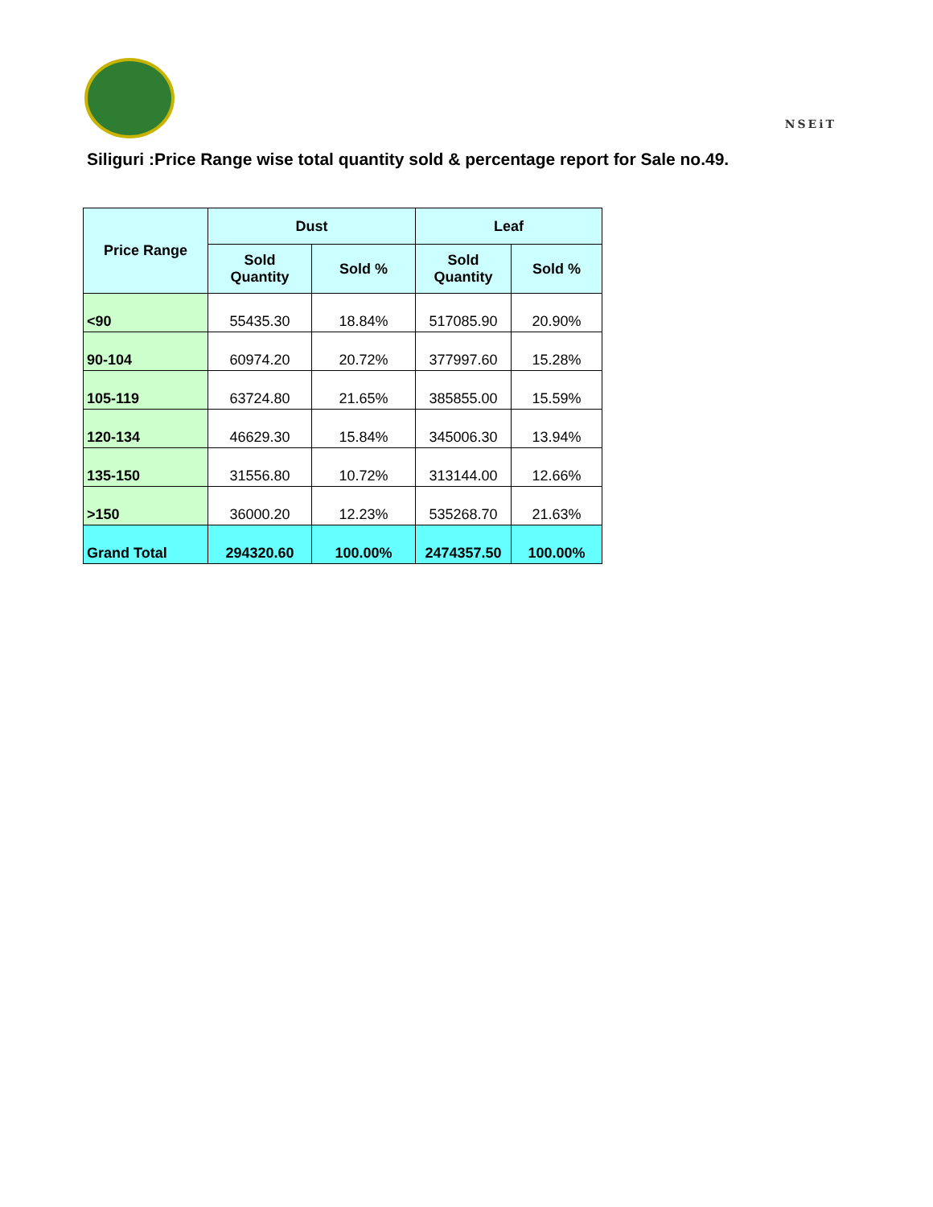NSEiT
Siliguri :Price Range wise total quantity sold & percentage report for Sale no.49.
| Price Range | Dust | | Leaf | |
| --- | --- | --- | --- | --- |
| | Sold Quantity | Sold % | Sold Quantity | Sold % |
| <90 | 55435.30 | 18.84% | 517085.90 | 20.90% |
| 90-104 | 60974.20 | 20.72% | 377997.60 | 15.28% |
| 105-119 | 63724.80 | 21.65% | 385855.00 | 15.59% |
| 120-134 | 46629.30 | 15.84% | 345006.30 | 13.94% |
| 135-150 | 31556.80 | 10.72% | 313144.00 | 12.66% |
| >150 | 36000.20 | 12.23% | 535268.70 | 21.63% |
| Grand Total | 294320.60 | 100.00% | 2474357.50 | 100.00% |